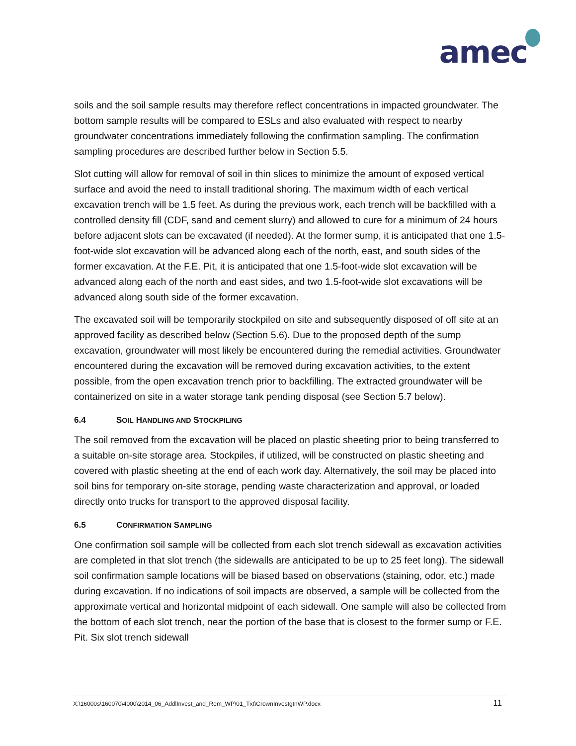amec
soils and the soil sample results may therefore reflect concentrations in impacted groundwater. The bottom sample results will be compared to ESLs and also evaluated with respect to nearby groundwater concentrations immediately following the confirmation sampling. The confirmation sampling procedures are described further below in Section 5.5.
Slot cutting will allow for removal of soil in thin slices to minimize the amount of exposed vertical surface and avoid the need to install traditional shoring. The maximum width of each vertical excavation trench will be 1.5 feet. As during the previous work, each trench will be backfilled with a controlled density fill (CDF, sand and cement slurry) and allowed to cure for a minimum of 24 hours before adjacent slots can be excavated (if needed). At the former sump, it is anticipated that one 1.5-foot-wide slot excavation will be advanced along each of the north, east, and south sides of the former excavation. At the F.E. Pit, it is anticipated that one 1.5-foot-wide slot excavation will be advanced along each of the north and east sides, and two 1.5-foot-wide slot excavations will be advanced along south side of the former excavation.
The excavated soil will be temporarily stockpiled on site and subsequently disposed of off site at an approved facility as described below (Section 5.6). Due to the proposed depth of the sump excavation, groundwater will most likely be encountered during the remedial activities. Groundwater encountered during the excavation will be removed during excavation activities, to the extent possible, from the open excavation trench prior to backfilling. The extracted groundwater will be containerized on site in a water storage tank pending disposal (see Section 5.7 below).
6.4 SOIL HANDLING AND STOCKPILING
The soil removed from the excavation will be placed on plastic sheeting prior to being transferred to a suitable on-site storage area. Stockpiles, if utilized, will be constructed on plastic sheeting and covered with plastic sheeting at the end of each work day. Alternatively, the soil may be placed into soil bins for temporary on-site storage, pending waste characterization and approval, or loaded directly onto trucks for transport to the approved disposal facility.
6.5 CONFIRMATION SAMPLING
One confirmation soil sample will be collected from each slot trench sidewall as excavation activities are completed in that slot trench (the sidewalls are anticipated to be up to 25 feet long). The sidewall soil confirmation sample locations will be biased based on observations (staining, odor, etc.) made during excavation. If no indications of soil impacts are observed, a sample will be collected from the approximate vertical and horizontal midpoint of each sidewall. One sample will also be collected from the bottom of each slot trench, near the portion of the base that is closest to the former sump or F.E. Pit. Six slot trench sidewall
X:\16000s\160070\4000\2014_06_AddlInvest_and_Rem_WP\01_Txt\CrownInvestgtnWP.docx 11